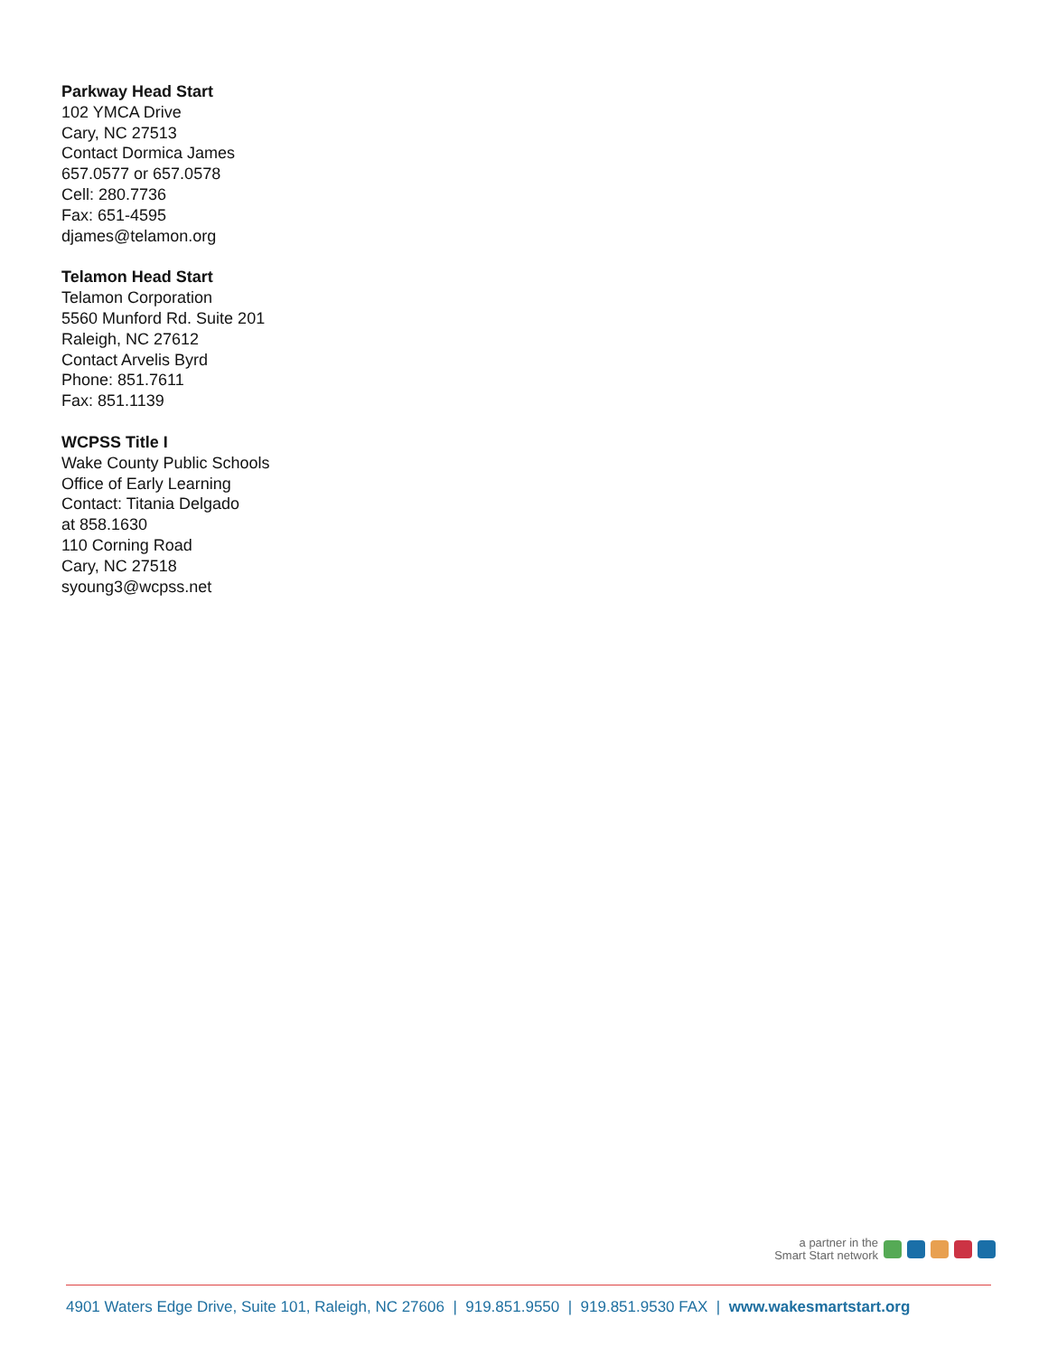Parkway Head Start
102 YMCA Drive
Cary, NC 27513
Contact Dormica James
657.0577 or 657.0578
Cell: 280.7736
Fax: 651-4595
djames@telamon.org
Telamon Head Start
Telamon Corporation
5560 Munford Rd. Suite 201
Raleigh, NC 27612
Contact Arvelis Byrd
Phone: 851.7611
Fax: 851.1139
WCPSS Title I
Wake County Public Schools
Office of Early Learning
Contact: Titania Delgado
at 858.1630
110 Corning Road
Cary, NC 27518
syoung3@wcpss.net
a partner in the
Smart Start network
4901 Waters Edge Drive, Suite 101, Raleigh, NC 27606 | 919.851.9550 | 919.851.9530 FAX | www.wakesmartstart.org